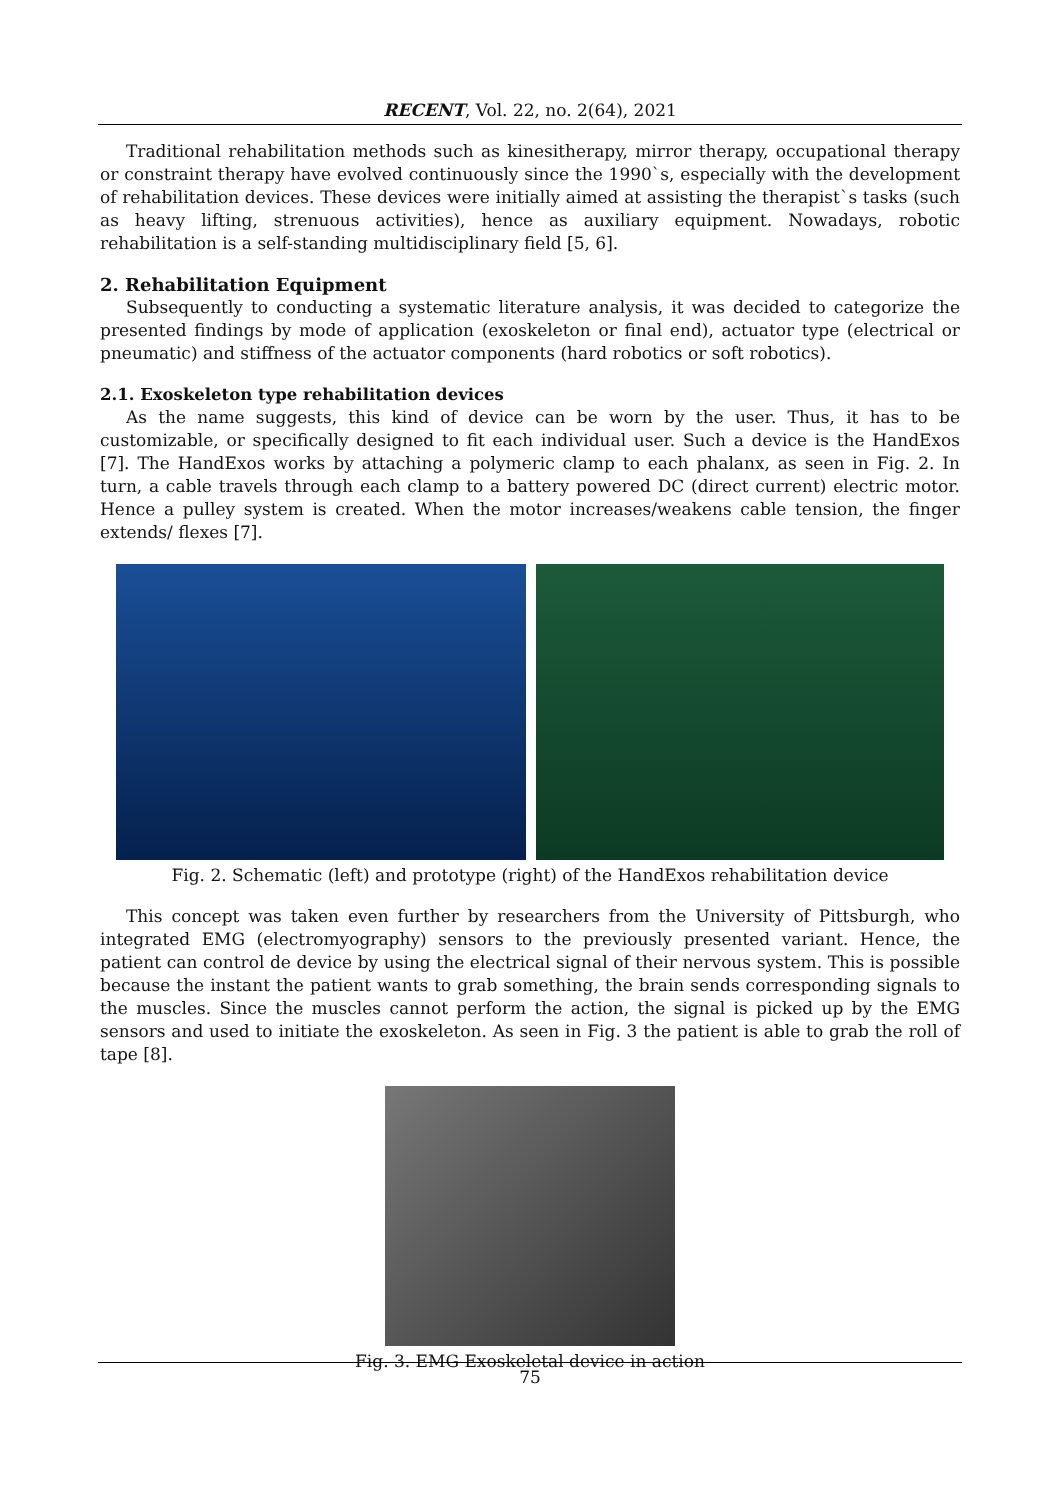RECENT, Vol. 22, no. 2(64), 2021
Traditional rehabilitation methods such as kinesitherapy, mirror therapy, occupational therapy or constraint therapy have evolved continuously since the 1990`s, especially with the development of rehabilitation devices. These devices were initially aimed at assisting the therapist`s tasks (such as heavy lifting, strenuous activities), hence as auxiliary equipment. Nowadays, robotic rehabilitation is a self-standing multidisciplinary field [5, 6].
2. Rehabilitation Equipment
Subsequently to conducting a systematic literature analysis, it was decided to categorize the presented findings by mode of application (exoskeleton or final end), actuator type (electrical or pneumatic) and stiffness of the actuator components (hard robotics or soft robotics).
2.1. Exoskeleton type rehabilitation devices
As the name suggests, this kind of device can be worn by the user. Thus, it has to be customizable, or specifically designed to fit each individual user. Such a device is the HandExos [7]. The HandExos works by attaching a polymeric clamp to each phalanx, as seen in Fig. 2. In turn, a cable travels through each clamp to a battery powered DC (direct current) electric motor. Hence a pulley system is created. When the motor increases/weakens cable tension, the finger extends/ flexes [7].
Fig. 2. Schematic (left) and prototype (right) of the HandExos rehabilitation device
This concept was taken even further by researchers from the University of Pittsburgh, who integrated EMG (electromyography) sensors to the previously presented variant. Hence, the patient can control de device by using the electrical signal of their nervous system. This is possible because the instant the patient wants to grab something, the brain sends corresponding signals to the muscles. Since the muscles cannot perform the action, the signal is picked up by the EMG sensors and used to initiate the exoskeleton. As seen in Fig. 3 the patient is able to grab the roll of tape [8].
Fig. 3. EMG Exoskeletal device in action
75